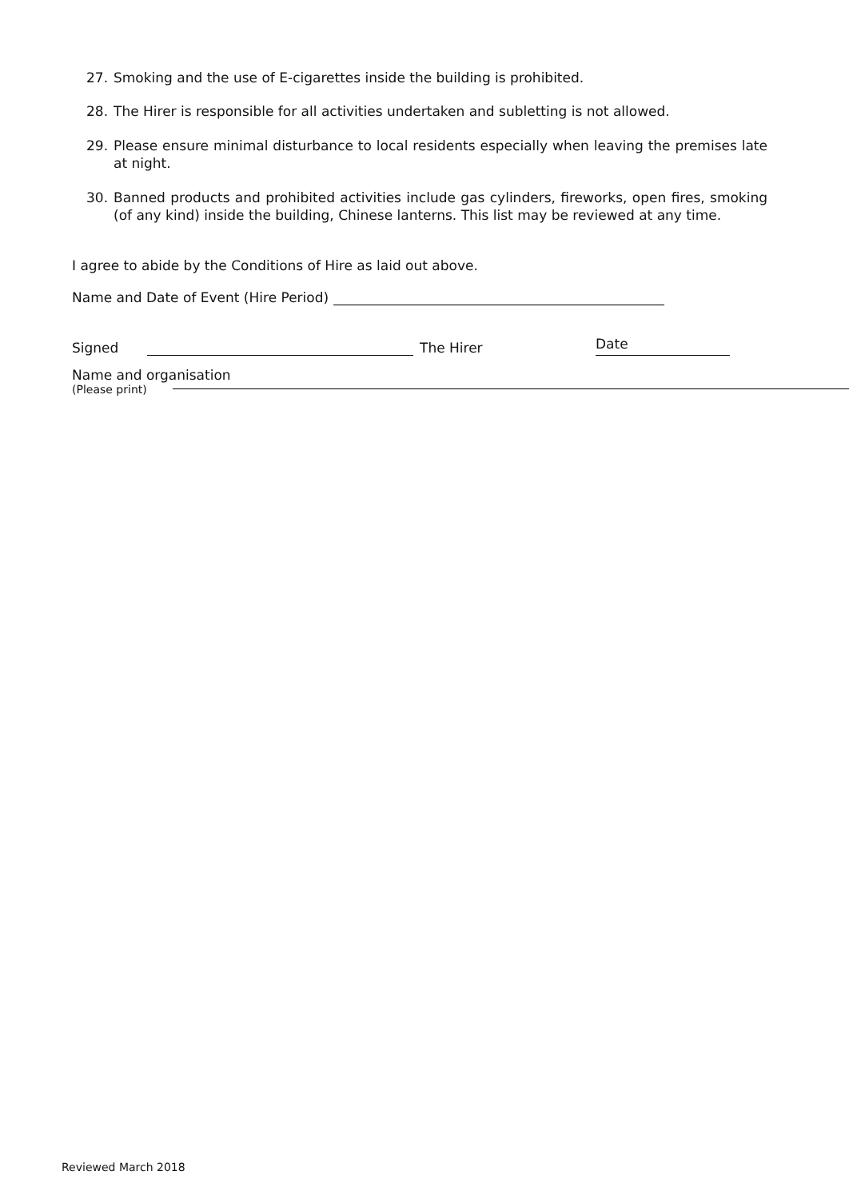27. Smoking and the use of E-cigarettes inside the building is prohibited.
28. The Hirer is responsible for all activities undertaken and subletting is not allowed.
29. Please ensure minimal disturbance to local residents especially when leaving the premises late at night.
30. Banned products and prohibited activities include gas cylinders, fireworks, open fires, smoking (of any kind) inside the building, Chinese lanterns. This list may be reviewed at any time.
I agree to abide by the Conditions of Hire as laid out above.
Name and Date of Event (Hire Period)
Signed The Hirer Date
Name and organisation
(Please print)
Reviewed March 2018